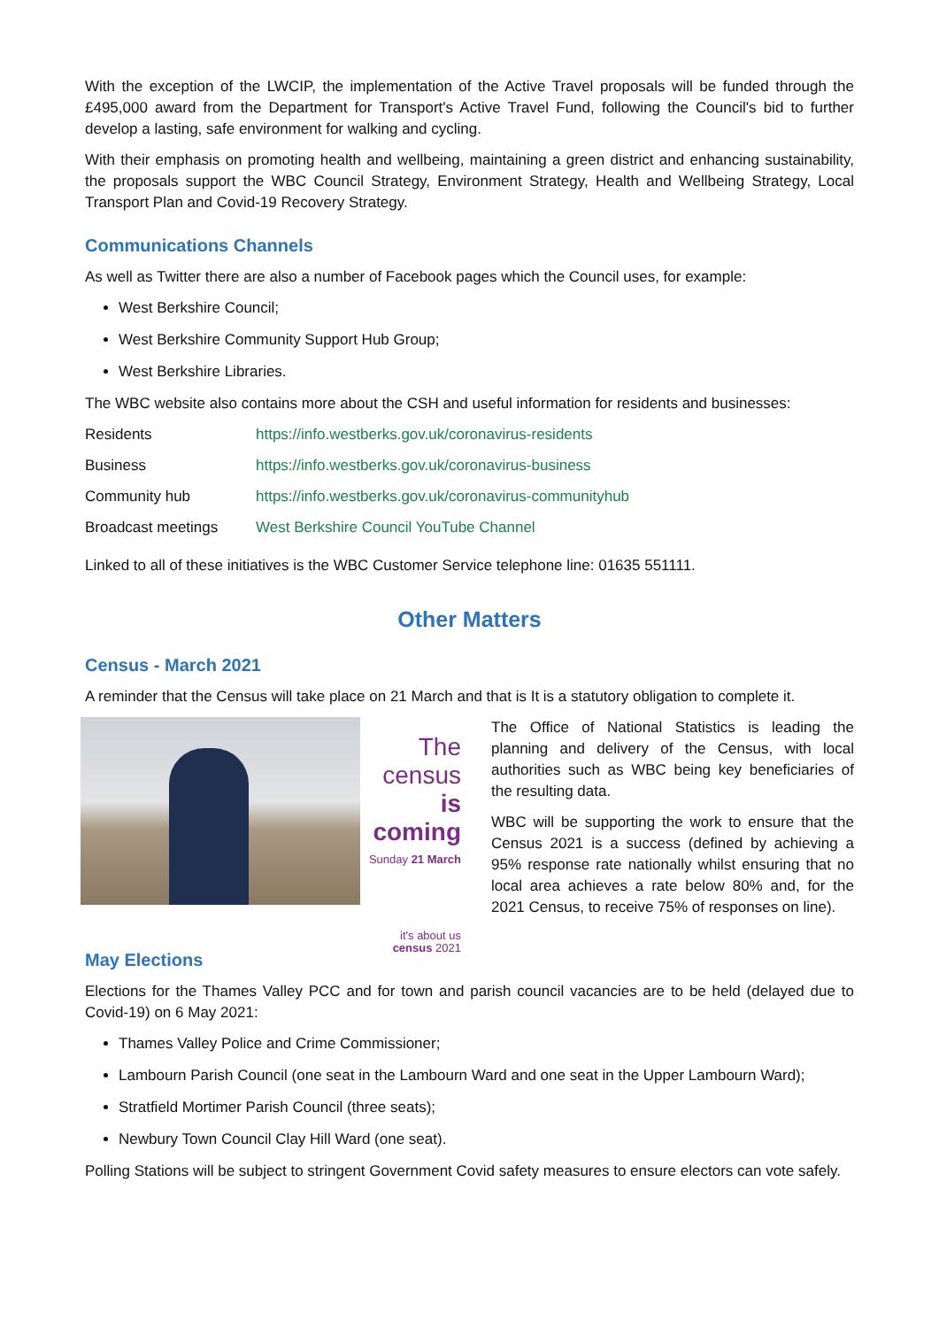With the exception of the LWCIP, the implementation of the Active Travel proposals will be funded through the £495,000 award from the Department for Transport's Active Travel Fund, following the Council's bid to further develop a lasting, safe environment for walking and cycling.
With their emphasis on promoting health and wellbeing, maintaining a green district and enhancing sustainability, the proposals support the WBC Council Strategy, Environment Strategy, Health and Wellbeing Strategy, Local Transport Plan and Covid-19 Recovery Strategy.
Communications Channels
As well as Twitter there are also a number of Facebook pages which the Council uses, for example:
West Berkshire Council;
West Berkshire Community Support Hub Group;
West Berkshire Libraries.
The WBC website also contains more about the CSH and useful information for residents and businesses:
| Residents | https://info.westberks.gov.uk/coronavirus-residents |
| Business | https://info.westberks.gov.uk/coronavirus-business |
| Community hub | https://info.westberks.gov.uk/coronavirus-communityhub |
| Broadcast meetings | West Berkshire Council YouTube Channel |
Linked to all of these initiatives is the WBC Customer Service telephone line: 01635 551111.
Other Matters
Census - March 2021
A reminder that the Census will take place on 21 March and that is It is a statutory obligation to complete it.
The census
is coming
Sunday 21 March
it's about us
census 2021
The Office of National Statistics is leading the planning and delivery of the Census, with local authorities such as WBC being key beneficiaries of the resulting data.
WBC will be supporting the work to ensure that the Census 2021 is a success (defined by achieving a 95% response rate nationally whilst ensuring that no local area achieves a rate below 80% and, for the 2021 Census, to receive 75% of responses on line).
May Elections
Elections for the Thames Valley PCC and for town and parish council vacancies are to be held (delayed due to Covid-19) on 6 May 2021:
Thames Valley Police and Crime Commissioner;
Lambourn Parish Council (one seat in the Lambourn Ward and one seat in the Upper Lambourn Ward);
Stratfield Mortimer Parish Council (three seats);
Newbury Town Council Clay Hill Ward (one seat).
Polling Stations will be subject to stringent Government Covid safety measures to ensure electors can vote safely.